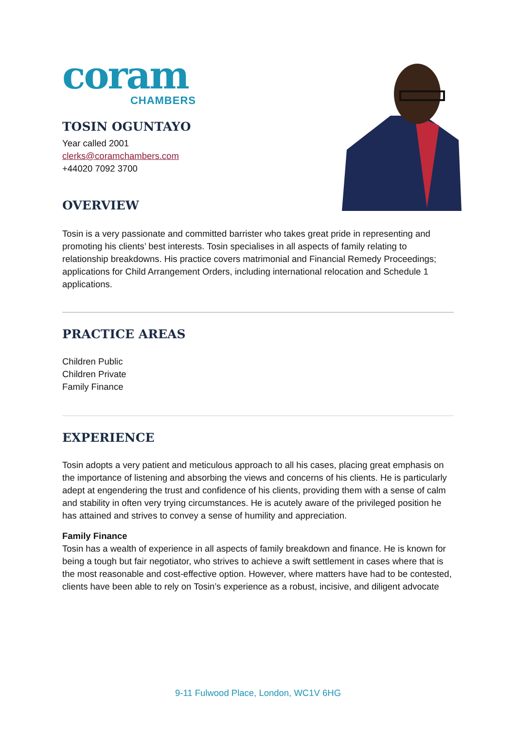coram
CHAMBERS
TOSIN OGUNTAYO
Year called 2001
clerks@coramchambers.com
+44020 7092 3700
OVERVIEW
Tosin is a very passionate and committed barrister who takes great pride in representing and promoting his clients’ best interests. Tosin specialises in all aspects of family relating to relationship breakdowns. His practice covers matrimonial and Financial Remedy Proceedings; applications for Child Arrangement Orders, including international relocation and Schedule 1 applications.
PRACTICE AREAS
Children Public
Children Private
Family Finance
EXPERIENCE
Tosin adopts a very patient and meticulous approach to all his cases, placing great emphasis on the importance of listening and absorbing the views and concerns of his clients. He is particularly adept at engendering the trust and confidence of his clients, providing them with a sense of calm and stability in often very trying circumstances. He is acutely aware of the privileged position he has attained and strives to convey a sense of humility and appreciation.
Family Finance
Tosin has a wealth of experience in all aspects of family breakdown and finance. He is known for being a tough but fair negotiator, who strives to achieve a swift settlement in cases where that is the most reasonable and cost-effective option. However, where matters have had to be contested, clients have been able to rely on Tosin’s experience as a robust, incisive, and diligent advocate
9-11 Fulwood Place, London, WC1V 6HG